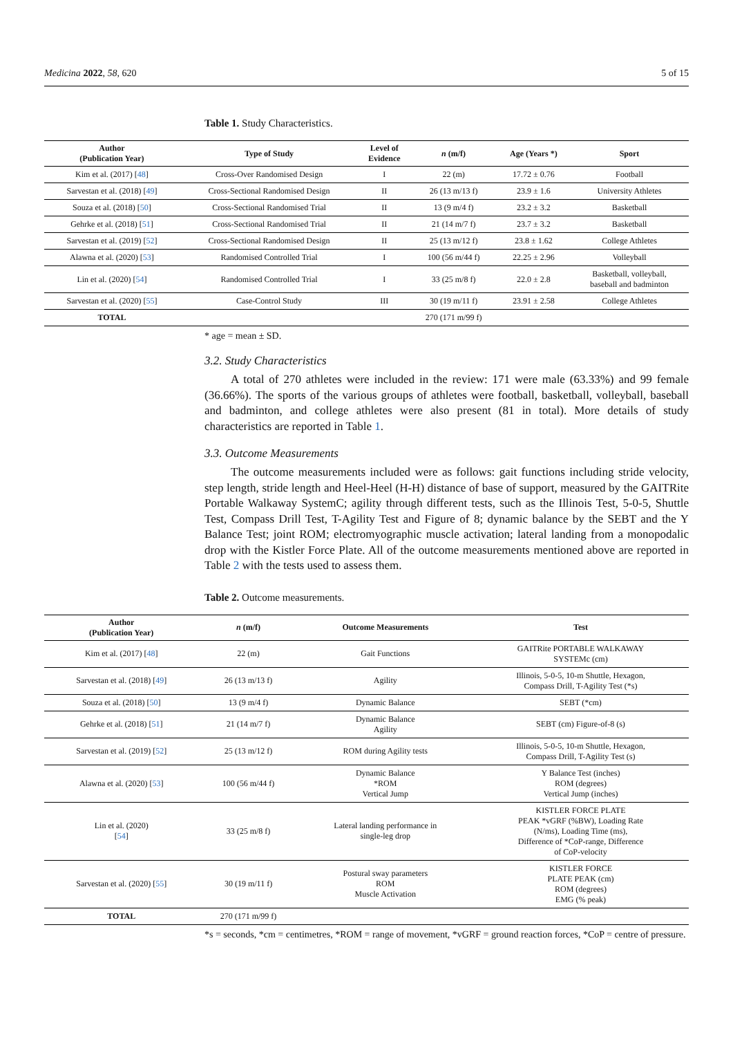Medicina 2022, 58, 620 5 of 15
Table 1. Study Characteristics.
| Author (Publication Year) | Type of Study | Level of Evidence | n (m/f) | Age (Years *) | Sport |
| --- | --- | --- | --- | --- | --- |
| Kim et al. (2017) [ 48 ] | Cross-Over Randomised Design | I | 22 (m) | 17.72 ± 0.76 | Football |
| Sarvestan et al. (2018) [ 49 ] | Cross-Sectional Randomised Design | II | 26 (13 m/13 f) | 23.9 ± 1.6 | University Athletes |
| Souza et al. (2018) [ 50 ] | Cross-Sectional Randomised Trial | II | 13 (9 m/4 f) | 23.2 ± 3.2 | Basketball |
| Gehrke et al. (2018) [ 51 ] | Cross-Sectional Randomised Trial | II | 21 (14 m/7 f) | 23.7 ± 3.2 | Basketball |
| Sarvestan et al. (2019) [ 52 ] | Cross-Sectional Randomised Design | II | 25 (13 m/12 f) | 23.8 ± 1.62 | College Athletes |
| Alawna et al. (2020) [ 53 ] | Randomised Controlled Trial | I | 100 (56 m/44 f) | 22.25 ± 2.96 | Volleyball |
| Lin et al. (2020) [ 54 ] | Randomised Controlled Trial | I | 33 (25 m/8 f) | 22.0 ± 2.8 | Basketball, volleyball, baseball and badminton |
| Sarvestan et al. (2020) [ 55 ] | Case-Control Study | III | 30 (19 m/11 f) | 23.91 ± 2.58 | College Athletes |
| TOTAL | | | 270 (171 m/99 f) | | |
* age = mean ± SD.
3.2. Study Characteristics
A total of 270 athletes were included in the review: 171 were male (63.33%) and 99 female (36.66%). The sports of the various groups of athletes were football, basketball, volleyball, baseball and badminton, and college athletes were also present (81 in total). More details of study characteristics are reported in Table 1.
3.3. Outcome Measurements
The outcome measurements included were as follows: gait functions including stride velocity, step length, stride length and Heel-Heel (H-H) distance of base of support, measured by the GAITRite Portable Walkaway SystemC; agility through different tests, such as the Illinois Test, 5-0-5, Shuttle Test, Compass Drill Test, T-Agility Test and Figure of 8; dynamic balance by the SEBT and the Y Balance Test; joint ROM; electromyographic muscle activation; lateral landing from a monopodalic drop with the Kistler Force Plate. All of the outcome measurements mentioned above are reported in Table 2 with the tests used to assess them.
Table 2. Outcome measurements.
| Author (Publication Year) | n (m/f) | Outcome Measurements | Test |
| --- | --- | --- | --- |
| Kim et al. (2017) [ 48 ] | 22 (m) | Gait Functions | GAITRite PORTABLE WALKAWAY SYSTEMc (cm) |
| Sarvestan et al. (2018) [ 49 ] | 26 (13 m/13 f) | Agility | Illinois, 5-0-5, 10-m Shuttle, Hexagon, Compass Drill, T-Agility Test (*s) |
| Souza et al. (2018) [ 50 ] | 13 (9 m/4 f) | Dynamic Balance | SEBT (*cm) |
| Gehrke et al. (2018) [ 51 ] | 21 (14 m/7 f) | Dynamic Balance Agility | SEBT (cm) Figure-of-8 (s) |
| Sarvestan et al. (2019) [ 52 ] | 25 (13 m/12 f) | ROM during Agility tests | Illinois, 5-0-5, 10-m Shuttle, Hexagon, Compass Drill, T-Agility Test (s) |
| Alawna et al. (2020) [ 53 ] | 100 (56 m/44 f) | Dynamic Balance *ROM Vertical Jump | Y Balance Test (inches) ROM (degrees) Vertical Jump (inches) |
| Lin et al. (2020) [ 54 ] | 33 (25 m/8 f) | Lateral landing performance in single-leg drop | KISTLER FORCE PLATE PEAK *vGRF (%BW), Loading Rate (N/ms), Loading Time (ms), Difference of *CoP-range, Difference of CoP-velocity |
| Sarvestan et al. (2020) [ 55 ] | 30 (19 m/11 f) | Postural sway parameters ROM Muscle Activation | KISTLER FORCE PLATE PEAK (cm) ROM (degrees) EMG (% peak) |
| TOTAL | 270 (171 m/99 f) | | |
*s = seconds, *cm = centimetres, *ROM = range of movement, *vGRF = ground reaction forces, *CoP = centre of pressure.